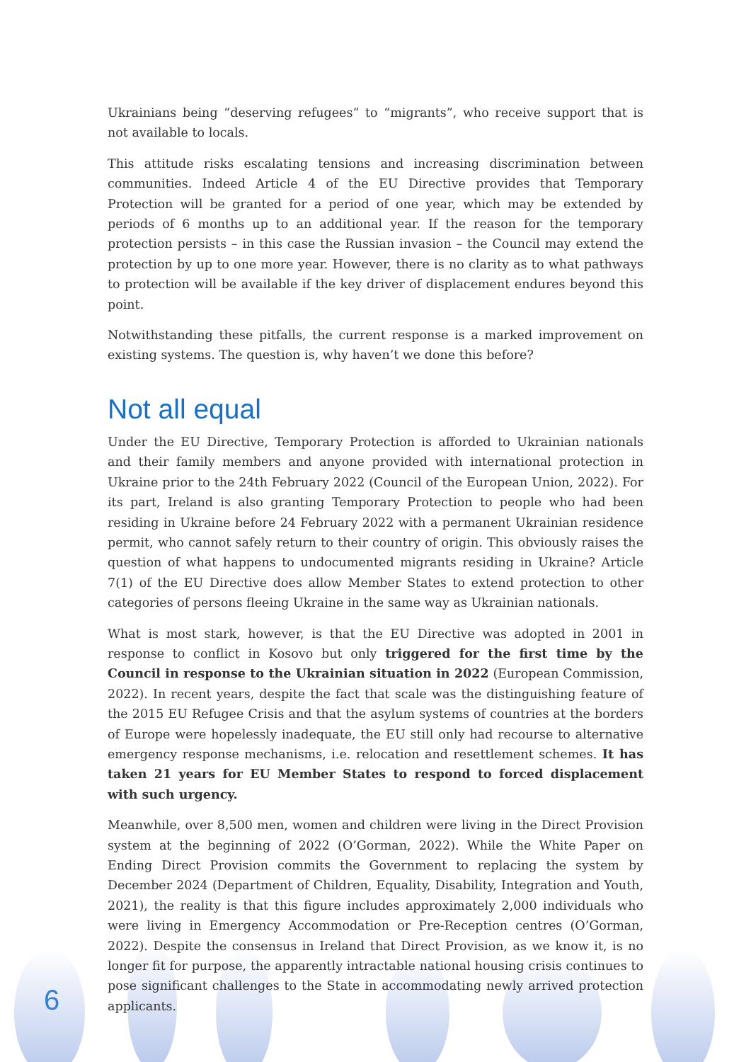Ukrainians being “deserving refugees” to “migrants”, who receive support that is not available to locals.
This attitude risks escalating tensions and increasing discrimination between communities. Indeed Article 4 of the EU Directive provides that Temporary Protection will be granted for a period of one year, which may be extended by periods of 6 months up to an additional year. If the reason for the temporary protection persists – in this case the Russian invasion – the Council may extend the protection by up to one more year. However, there is no clarity as to what pathways to protection will be available if the key driver of displacement endures beyond this point.
Notwithstanding these pitfalls, the current response is a marked improvement on existing systems. The question is, why haven’t we done this before?
Not all equal
Under the EU Directive, Temporary Protection is afforded to Ukrainian nationals and their family members and anyone provided with international protection in Ukraine prior to the 24th February 2022 (Council of the European Union, 2022). For its part, Ireland is also granting Temporary Protection to people who had been residing in Ukraine before 24 February 2022 with a permanent Ukrainian residence permit, who cannot safely return to their country of origin. This obviously raises the question of what happens to undocumented migrants residing in Ukraine? Article 7(1) of the EU Directive does allow Member States to extend protection to other categories of persons fleeing Ukraine in the same way as Ukrainian nationals.
What is most stark, however, is that the EU Directive was adopted in 2001 in response to conflict in Kosovo but only triggered for the first time by the Council in response to the Ukrainian situation in 2022 (European Commission, 2022). In recent years, despite the fact that scale was the distinguishing feature of the 2015 EU Refugee Crisis and that the asylum systems of countries at the borders of Europe were hopelessly inadequate, the EU still only had recourse to alternative emergency response mechanisms, i.e. relocation and resettlement schemes. It has taken 21 years for EU Member States to respond to forced displacement with such urgency.
Meanwhile, over 8,500 men, women and children were living in the Direct Provision system at the beginning of 2022 (O’Gorman, 2022). While the White Paper on Ending Direct Provision commits the Government to replacing the system by December 2024 (Department of Children, Equality, Disability, Integration and Youth, 2021), the reality is that this figure includes approximately 2,000 individuals who were living in Emergency Accommodation or Pre-Reception centres (O’Gorman, 2022). Despite the consensus in Ireland that Direct Provision, as we know it, is no longer fit for purpose, the apparently intractable national housing crisis continues to pose significant challenges to the State in accommodating newly arrived protection applicants.
6